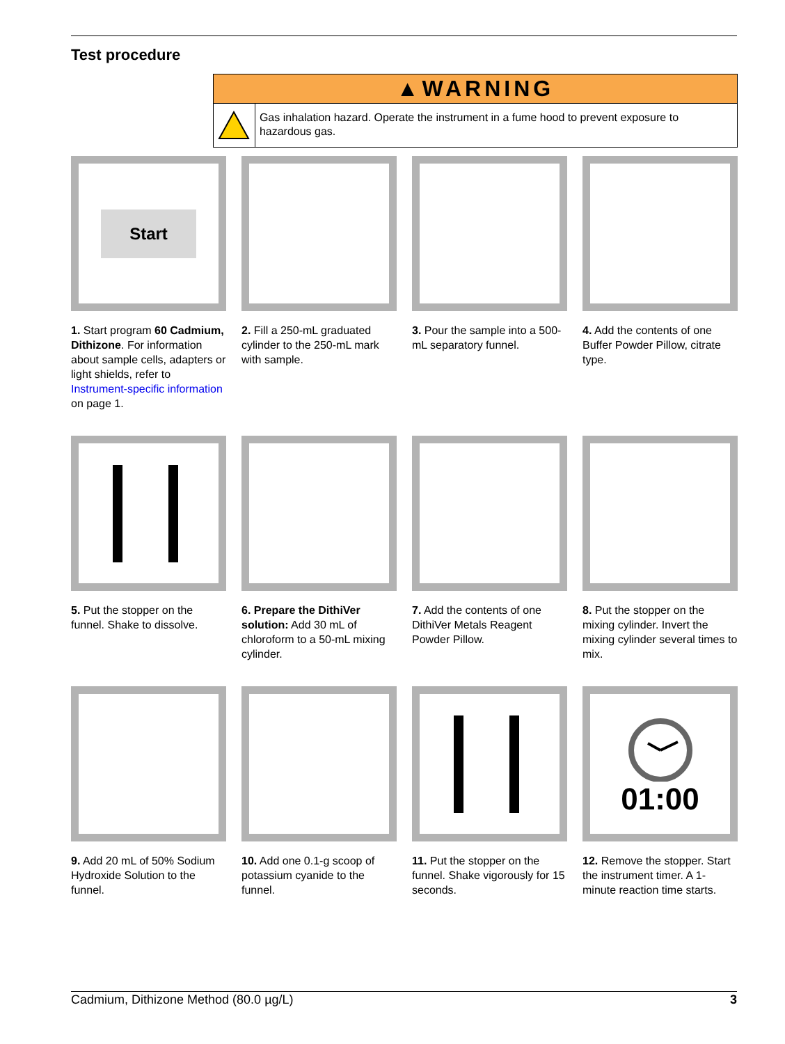Test procedure
▲WARNING
Gas inhalation hazard. Operate the instrument in a fume hood to prevent exposure to hazardous gas.
Start
1. Start program 60 Cadmium, Dithizone. For information about sample cells, adapters or light shields, refer to Instrument-specific information on page 1.
2. Fill a 250-mL graduated cylinder to the 250-mL mark with sample.
3. Pour the sample into a 500-mL separatory funnel.
4. Add the contents of one Buffer Powder Pillow, citrate type.
5. Put the stopper on the funnel. Shake to dissolve.
6. Prepare the DithiVer solution: Add 30 mL of chloroform to a 50-mL mixing cylinder.
7. Add the contents of one DithiVer Metals Reagent Powder Pillow.
8. Put the stopper on the mixing cylinder. Invert the mixing cylinder several times to mix.
9. Add 20 mL of 50% Sodium Hydroxide Solution to the funnel.
10. Add one 0.1-g scoop of potassium cyanide to the funnel.
11. Put the stopper on the funnel. Shake vigorously for 15 seconds.
01:00
12. Remove the stopper. Start the instrument timer. A 1-minute reaction time starts.
Cadmium, Dithizone Method (80.0 µg/L) 3